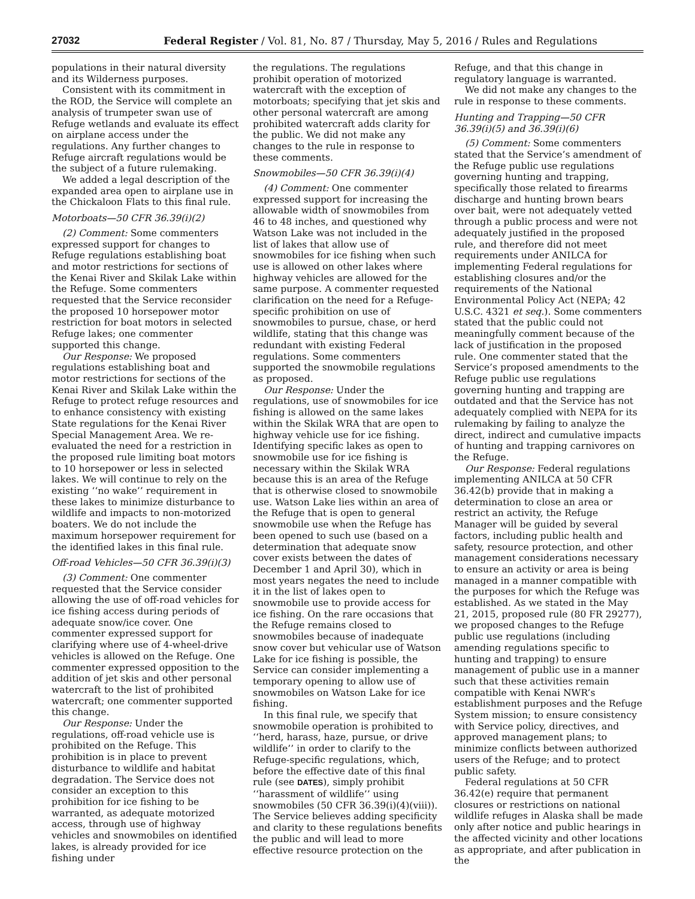27032 Federal Register / Vol. 81, No. 87 / Thursday, May 5, 2016 / Rules and Regulations
populations in their natural diversity and its Wilderness purposes.
Consistent with its commitment in the ROD, the Service will complete an analysis of trumpeter swan use of Refuge wetlands and evaluate its effect on airplane access under the regulations. Any further changes to Refuge aircraft regulations would be the subject of a future rulemaking.
We added a legal description of the expanded area open to airplane use in the Chickaloon Flats to this final rule.
Motorboats—50 CFR 36.39(i)(2)
(2) Comment: Some commenters expressed support for changes to Refuge regulations establishing boat and motor restrictions for sections of the Kenai River and Skilak Lake within the Refuge. Some commenters requested that the Service reconsider the proposed 10 horsepower motor restriction for boat motors in selected Refuge lakes; one commenter supported this change.
Our Response: We proposed regulations establishing boat and motor restrictions for sections of the Kenai River and Skilak Lake within the Refuge to protect refuge resources and to enhance consistency with existing State regulations for the Kenai River Special Management Area. We re-evaluated the need for a restriction in the proposed rule limiting boat motors to 10 horsepower or less in selected lakes. We will continue to rely on the existing ‘‘no wake’’ requirement in these lakes to minimize disturbance to wildlife and impacts to non-motorized boaters. We do not include the maximum horsepower requirement for the identified lakes in this final rule.
Off-road Vehicles—50 CFR 36.39(i)(3)
(3) Comment: One commenter requested that the Service consider allowing the use of off-road vehicles for ice fishing access during periods of adequate snow/ice cover. One commenter expressed support for clarifying where use of 4-wheel-drive vehicles is allowed on the Refuge. One commenter expressed opposition to the addition of jet skis and other personal watercraft to the list of prohibited watercraft; one commenter supported this change.
Our Response: Under the regulations, off-road vehicle use is prohibited on the Refuge. This prohibition is in place to prevent disturbance to wildlife and habitat degradation. The Service does not consider an exception to this prohibition for ice fishing to be warranted, as adequate motorized access, through use of highway vehicles and snowmobiles on identified lakes, is already provided for ice fishing under
the regulations. The regulations prohibit operation of motorized watercraft with the exception of motorboats; specifying that jet skis and other personal watercraft are among prohibited watercraft adds clarity for the public. We did not make any changes to the rule in response to these comments.
Snowmobiles—50 CFR 36.39(i)(4)
(4) Comment: One commenter expressed support for increasing the allowable width of snowmobiles from 46 to 48 inches, and questioned why Watson Lake was not included in the list of lakes that allow use of snowmobiles for ice fishing when such use is allowed on other lakes where highway vehicles are allowed for the same purpose. A commenter requested clarification on the need for a Refuge-specific prohibition on use of snowmobiles to pursue, chase, or herd wildlife, stating that this change was redundant with existing Federal regulations. Some commenters supported the snowmobile regulations as proposed.
Our Response: Under the regulations, use of snowmobiles for ice fishing is allowed on the same lakes within the Skilak WRA that are open to highway vehicle use for ice fishing. Identifying specific lakes as open to snowmobile use for ice fishing is necessary within the Skilak WRA because this is an area of the Refuge that is otherwise closed to snowmobile use. Watson Lake lies within an area of the Refuge that is open to general snowmobile use when the Refuge has been opened to such use (based on a determination that adequate snow cover exists between the dates of December 1 and April 30), which in most years negates the need to include it in the list of lakes open to snowmobile use to provide access for ice fishing. On the rare occasions that the Refuge remains closed to snowmobiles because of inadequate snow cover but vehicular use of Watson Lake for ice fishing is possible, the Service can consider implementing a temporary opening to allow use of snowmobiles on Watson Lake for ice fishing.
In this final rule, we specify that snowmobile operation is prohibited to ‘‘herd, harass, haze, pursue, or drive wildlife’’ in order to clarify to the Refuge-specific regulations, which, before the effective date of this final rule (see DATES), simply prohibit ‘‘harassment of wildlife’’ using snowmobiles (50 CFR 36.39(i)(4)(viii)). The Service believes adding specificity and clarity to these regulations benefits the public and will lead to more effective resource protection on the
Refuge, and that this change in regulatory language is warranted.
We did not make any changes to the rule in response to these comments.
Hunting and Trapping—50 CFR 36.39(i)(5) and 36.39(i)(6)
(5) Comment: Some commenters stated that the Service’s amendment of the Refuge public use regulations governing hunting and trapping, specifically those related to firearms discharge and hunting brown bears over bait, were not adequately vetted through a public process and were not adequately justified in the proposed rule, and therefore did not meet requirements under ANILCA for implementing Federal regulations for establishing closures and/or the requirements of the National Environmental Policy Act (NEPA; 42 U.S.C. 4321 et seq.). Some commenters stated that the public could not meaningfully comment because of the lack of justification in the proposed rule. One commenter stated that the Service’s proposed amendments to the Refuge public use regulations governing hunting and trapping are outdated and that the Service has not adequately complied with NEPA for its rulemaking by failing to analyze the direct, indirect and cumulative impacts of hunting and trapping carnivores on the Refuge.
Our Response: Federal regulations implementing ANILCA at 50 CFR 36.42(b) provide that in making a determination to close an area or restrict an activity, the Refuge Manager will be guided by several factors, including public health and safety, resource protection, and other management considerations necessary to ensure an activity or area is being managed in a manner compatible with the purposes for which the Refuge was established. As we stated in the May 21, 2015, proposed rule (80 FR 29277), we proposed changes to the Refuge public use regulations (including amending regulations specific to hunting and trapping) to ensure management of public use in a manner such that these activities remain compatible with Kenai NWR’s establishment purposes and the Refuge System mission; to ensure consistency with Service policy, directives, and approved management plans; to minimize conflicts between authorized users of the Refuge; and to protect public safety.
Federal regulations at 50 CFR 36.42(e) require that permanent closures or restrictions on national wildlife refuges in Alaska shall be made only after notice and public hearings in the affected vicinity and other locations as appropriate, and after publication in the